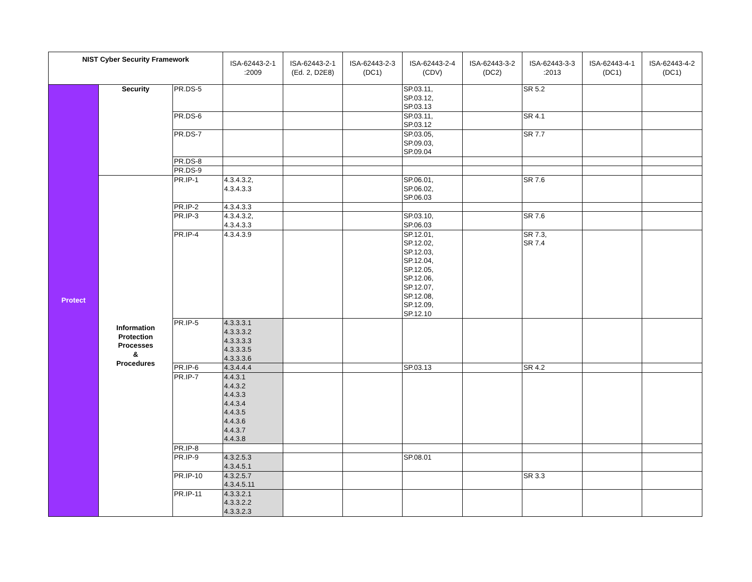| NIST Cyber Security Framework | | | ISA-62443-2-1 :2009 | ISA-62443-2-1 (Ed. 2, D2E8) | ISA-62443-2-3 (DC1) | ISA-62443-2-4 (CDV) | ISA-62443-3-2 (DC2) | ISA-62443-3-3 :2013 | ISA-62443-4-1 (DC1) | ISA-62443-4-2 (DC1) |
| --- | --- | --- | --- | --- | --- | --- | --- | --- | --- | --- |
| Protect | Security | PR.DS-5 | | | | SP.03.11, SP.03.12, SP.03.13 | | SR 5.2 | | |
| | | PR.DS-6 | | | | SP.03.11, SP.03.12 | | SR 4.1 | | |
| | | PR.DS-7 | | | | SP.03.05, SP.09.03, SP.09.04 | | SR 7.7 | | |
| | | PR.DS-8 | | | | | | | | |
| | | PR.DS-9 | | | | | | | | |
| | Information Protection Processes & Procedures | PR.IP-1 | 4.3.4.3.2, 4.3.4.3.3 | | | SP.06.01, SP.06.02, SP.06.03 | | SR 7.6 | | |
| | | PR.IP-2 | 4.3.4.3.3 | | | | | | | |
| | | PR.IP-3 | 4.3.4.3.2, 4.3.4.3.3 | | | SP.03.10, SP.06.03 | | SR 7.6 | | |
| | | PR.IP-4 | 4.3.4.3.9 | | | SP.12.01, SP.12.02, SP.12.03, SP.12.04, SP.12.05, SP.12.06, SP.12.07, SP.12.08, SP.12.09, SP.12.10 | | SR 7.3, SR 7.4 | | |
| | | PR.IP-5 | 4.3.3.3.1 4.3.3.3.2 4.3.3.3.3 4.3.3.3.5 4.3.3.3.6 | | | | | | | |
| | | PR.IP-6 | 4.3.4.4.4 | | | SP.03.13 | | SR 4.2 | | |
| | | PR.IP-7 | 4.4.3.1 4.4.3.2 4.4.3.3 4.4.3.4 4.4.3.5 4.4.3.6 4.4.3.7 4.4.3.8 | | | | | | | |
| | | PR.IP-8 | | | | | | | | |
| | | PR.IP-9 | 4.3.2.5.3 4.3.4.5.1 | | | SP.08.01 | | | | |
| | | PR.IP-10 | 4.3.2.5.7 4.3.4.5.11 | | | | | SR 3.3 | | |
| | | PR.IP-11 | 4.3.3.2.1 4.3.3.2.2 4.3.3.2.3 | | | | | | | |